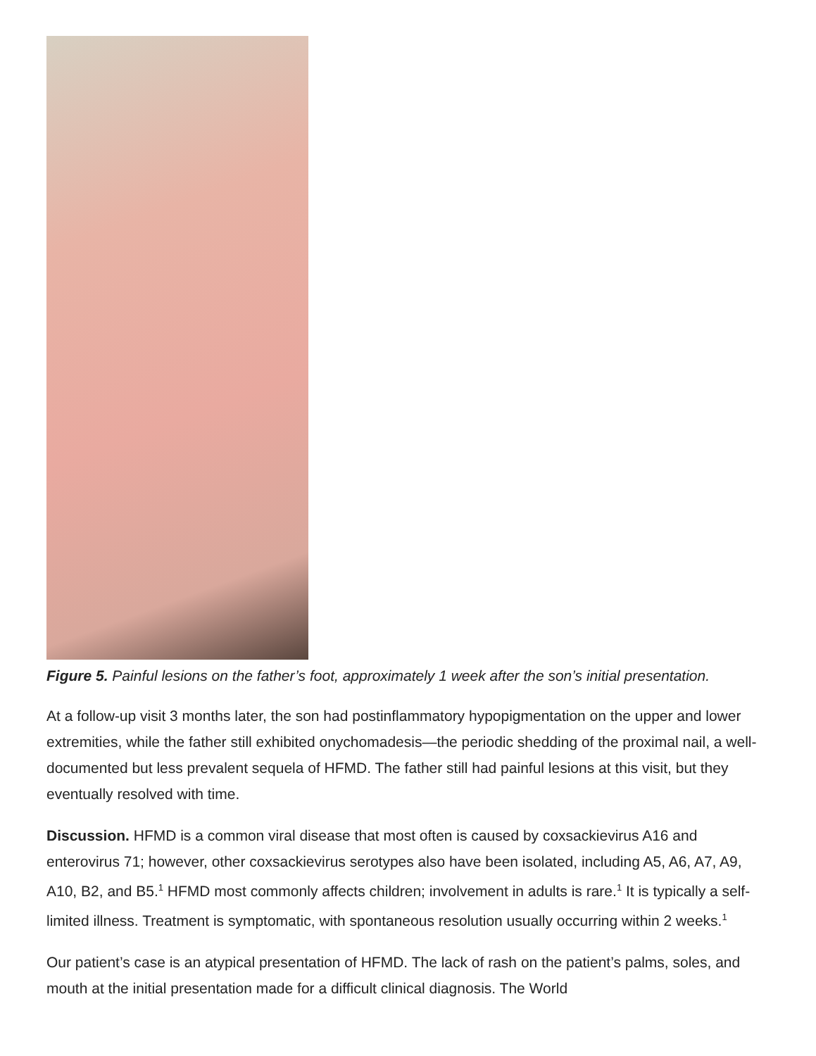Figure 5. Painful lesions on the father’s foot, approximately 1 week after the son’s initial presentation.
At a follow-up visit 3 months later, the son had postinflammatory hypopigmentation on the upper and lower extremities, while the father still exhibited onychomadesis—the periodic shedding of the proximal nail, a well-documented but less prevalent sequela of HFMD. The father still had painful lesions at this visit, but they eventually resolved with time.
Discussion. HFMD is a common viral disease that most often is caused by coxsackievirus A16 and enterovirus 71; however, other coxsackievirus serotypes also have been isolated, including A5, A6, A7, A9, A10, B2, and B5.<sup>1</sup> HFMD most commonly affects children; involvement in adults is rare.<sup>1</sup> It is typically a self-limited illness. Treatment is symptomatic, with spontaneous resolution usually occurring within 2 weeks.<sup>1</sup>
Our patient’s case is an atypical presentation of HFMD. The lack of rash on the patient’s palms, soles, and mouth at the initial presentation made for a difficult clinical diagnosis. The World